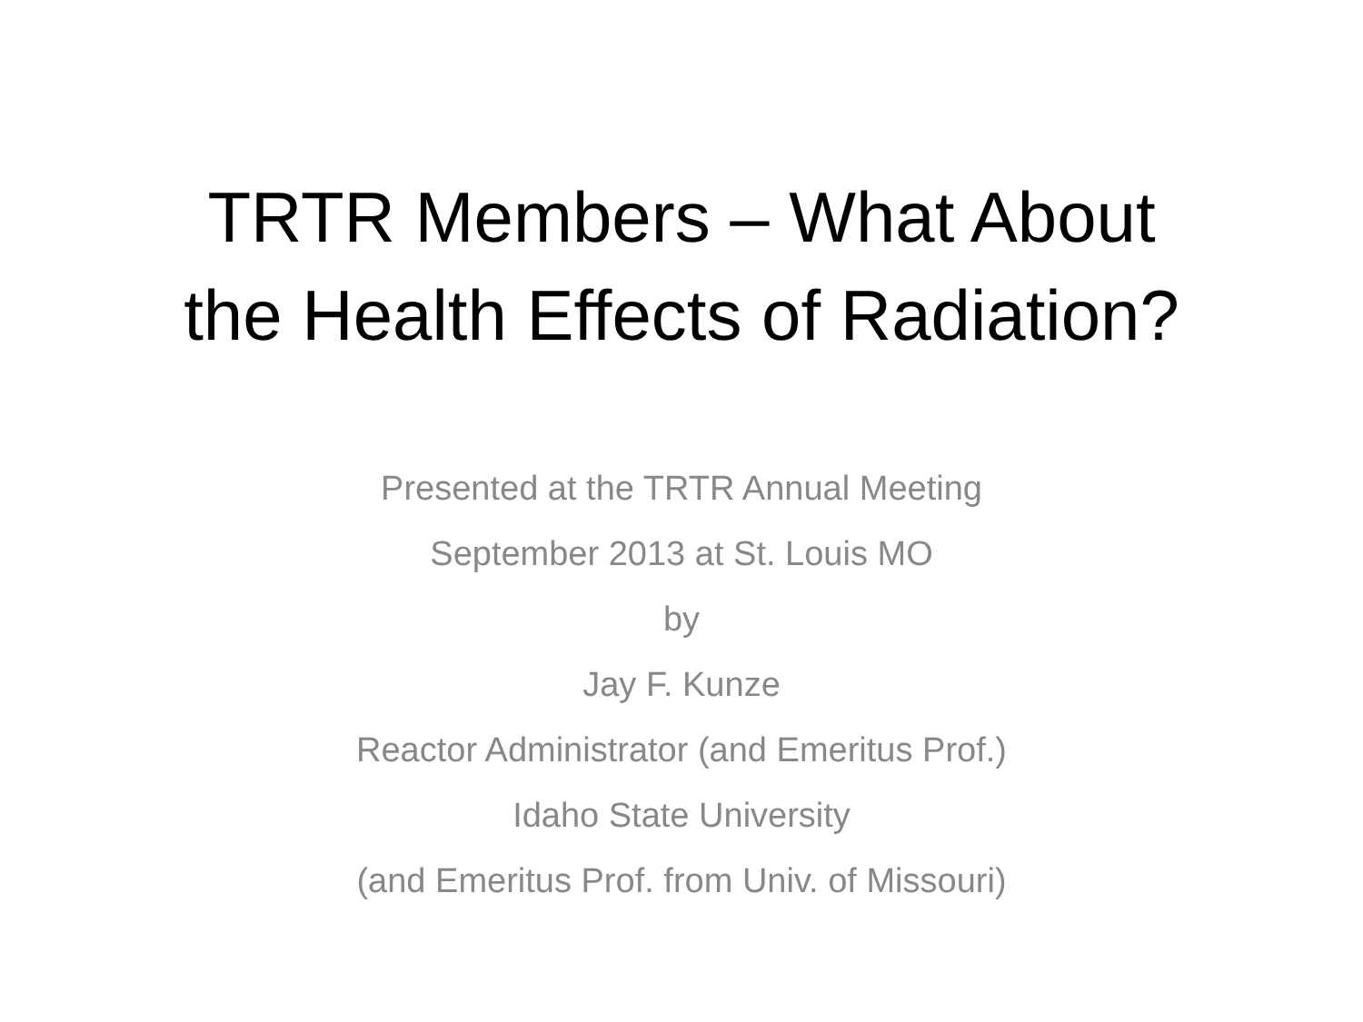TRTR Members – What About
the Health Effects of Radiation?
Presented at the TRTR Annual Meeting
September 2013 at St. Louis MO
by
Jay F. Kunze
Reactor Administrator (and Emeritus Prof.)
Idaho State University
(and Emeritus Prof. from Univ. of Missouri)